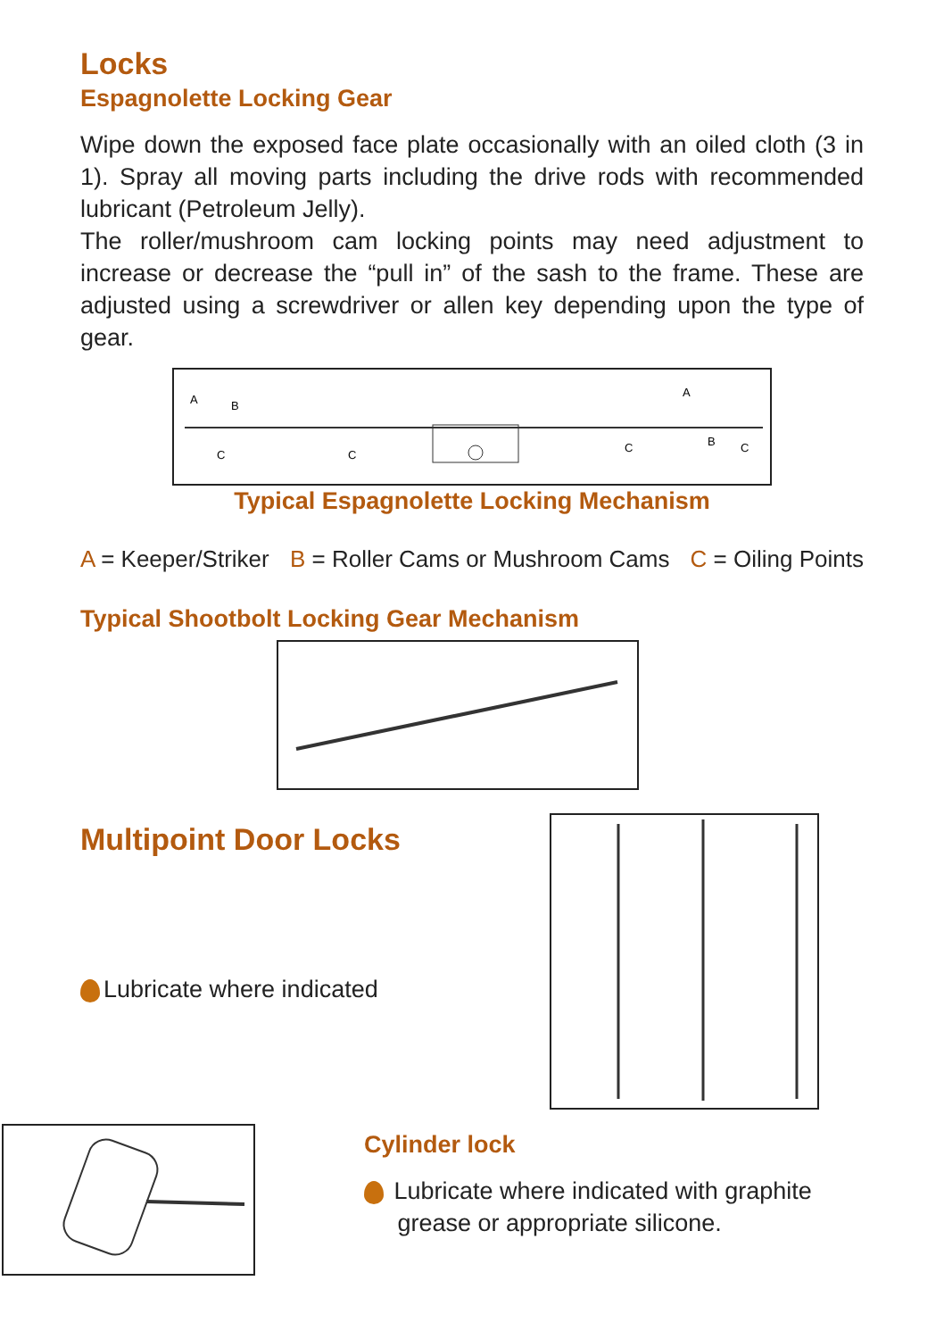Locks
Espagnolette Locking Gear
Wipe down the exposed face plate occasionally with an oiled cloth (3 in 1). Spray all moving parts including the drive rods with recommended lubricant (Petroleum Jelly).
The roller/mushroom cam locking points may need adjustment to increase or decrease the “pull in” of the sash to the frame. These are adjusted using a screwdriver or allen key depending upon the type of gear.
C
C
C
C
B
B
A
A
Typical Espagnolette Locking Mechanism
A = Keeper/Striker B = Roller Cams or Mushroom Cams C = Oiling Points
Typical Shootbolt Locking Gear Mechanism
Multipoint Door Locks
Lubricate where indicated
Cylinder lock
Lubricate where indicated with graphite
grease or appropriate silicone.